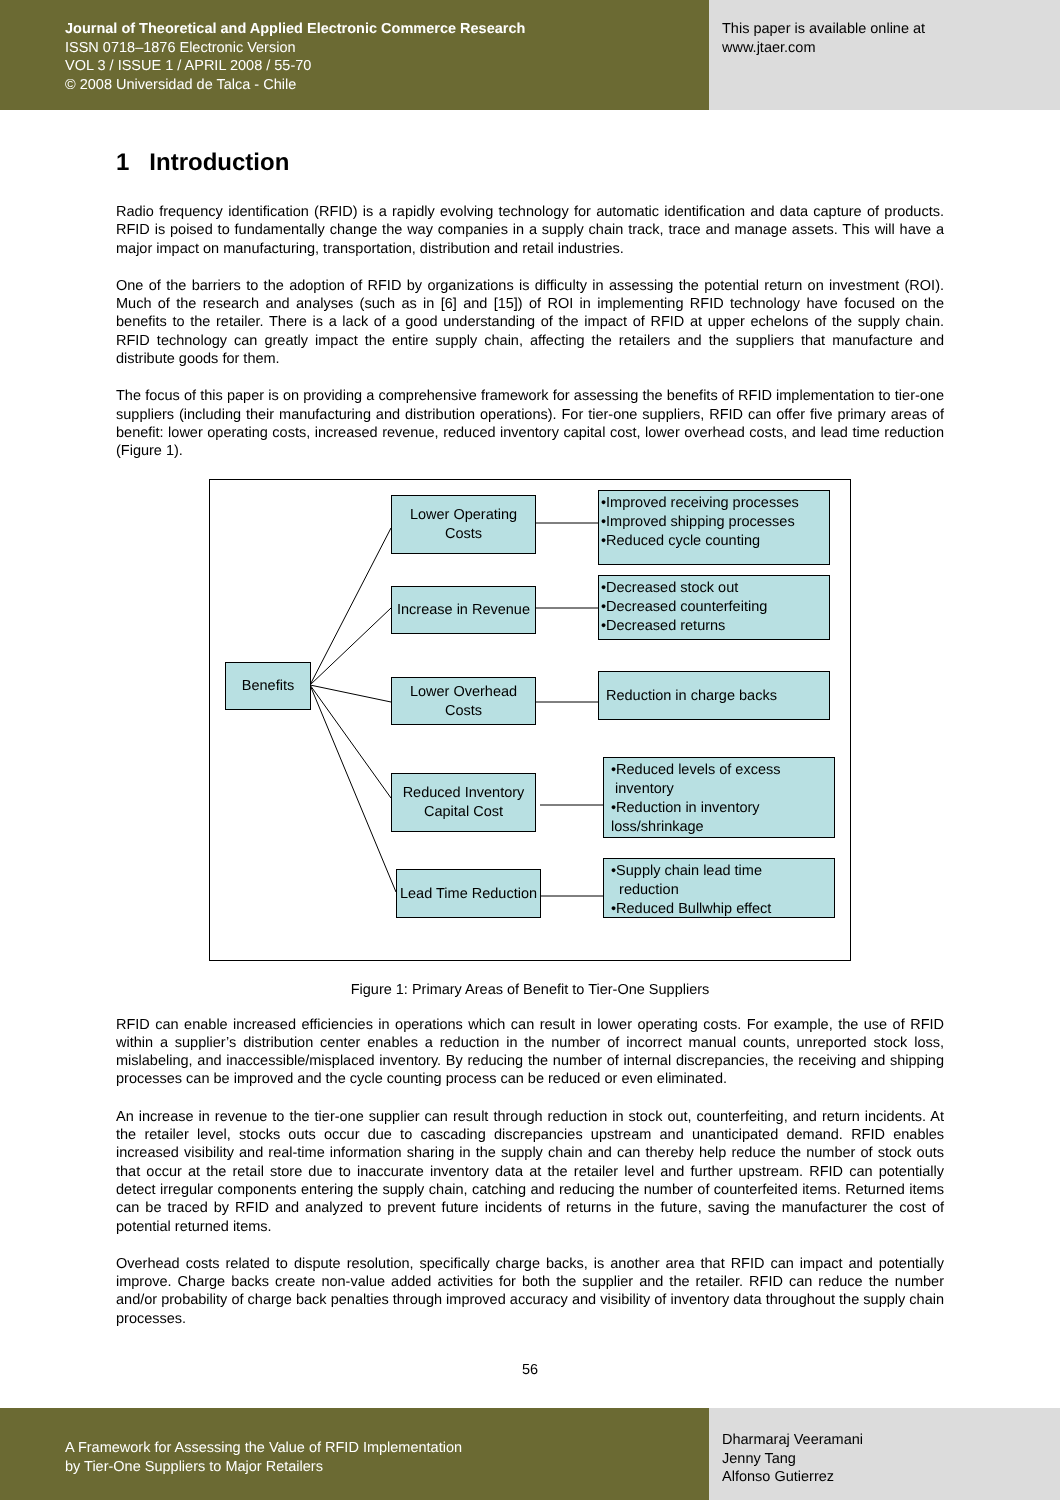Journal of Theoretical and Applied Electronic Commerce Research
ISSN 0718–1876 Electronic Version
VOL 3 / ISSUE 1 / APRIL 2008 / 55-70
© 2008 Universidad de Talca - Chile
This paper is available online at
www.jtaer.com
1 Introduction
Radio frequency identification (RFID) is a rapidly evolving technology for automatic identification and data capture of products. RFID is poised to fundamentally change the way companies in a supply chain track, trace and manage assets. This will have a major impact on manufacturing, transportation, distribution and retail industries.
One of the barriers to the adoption of RFID by organizations is difficulty in assessing the potential return on investment (ROI). Much of the research and analyses (such as in [6] and [15]) of ROI in implementing RFID technology have focused on the benefits to the retailer. There is a lack of a good understanding of the impact of RFID at upper echelons of the supply chain. RFID technology can greatly impact the entire supply chain, affecting the retailers and the suppliers that manufacture and distribute goods for them.
The focus of this paper is on providing a comprehensive framework for assessing the benefits of RFID implementation to tier-one suppliers (including their manufacturing and distribution operations). For tier-one suppliers, RFID can offer five primary areas of benefit: lower operating costs, increased revenue, reduced inventory capital cost, lower overhead costs, and lead time reduction (Figure 1).
Benefits
Lower Operating Costs
Increase in Revenue
Lower Overhead Costs
Reduced Inventory Capital Cost
Lead Time Reduction
•Improved receiving processes
•Improved shipping processes
•Reduced cycle counting
•Decreased stock out
•Decreased counterfeiting
•Decreased returns
Reduction in charge backs
•Reduced levels of excess
inventory
•Reduction in inventory loss/shrinkage
•Supply chain lead time
reduction
•Reduced Bullwhip effect
Figure 1: Primary Areas of Benefit to Tier-One Suppliers
RFID can enable increased efficiencies in operations which can result in lower operating costs. For example, the use of RFID within a supplier’s distribution center enables a reduction in the number of incorrect manual counts, unreported stock loss, mislabeling, and inaccessible/misplaced inventory. By reducing the number of internal discrepancies, the receiving and shipping processes can be improved and the cycle counting process can be reduced or even eliminated.
An increase in revenue to the tier-one supplier can result through reduction in stock out, counterfeiting, and return incidents. At the retailer level, stocks outs occur due to cascading discrepancies upstream and unanticipated demand. RFID enables increased visibility and real-time information sharing in the supply chain and can thereby help reduce the number of stock outs that occur at the retail store due to inaccurate inventory data at the retailer level and further upstream. RFID can potentially detect irregular components entering the supply chain, catching and reducing the number of counterfeited items. Returned items can be traced by RFID and analyzed to prevent future incidents of returns in the future, saving the manufacturer the cost of potential returned items.
Overhead costs related to dispute resolution, specifically charge backs, is another area that RFID can impact and potentially improve. Charge backs create non-value added activities for both the supplier and the retailer. RFID can reduce the number and/or probability of charge back penalties through improved accuracy and visibility of inventory data throughout the supply chain processes.
56
A Framework for Assessing the Value of RFID Implementation
by Tier-One Suppliers to Major Retailers
Dharmaraj Veeramani
Jenny Tang
Alfonso Gutierrez